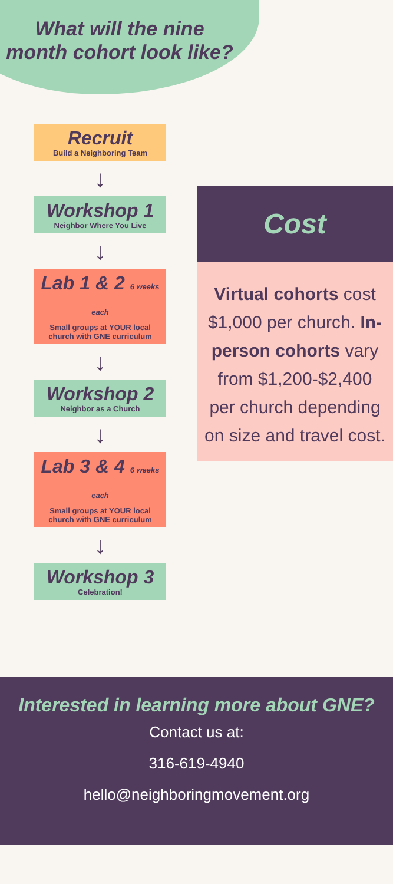What will the nine month cohort look like?
Recruit
Build a Neighboring Team
↓
Workshop 1
Neighbor Where You Live
↓
Lab 1 & 2 6 weeks each
Small groups at YOUR local church with GNE curriculum
↓
Workshop 2
Neighbor as a Church
↓
Lab 3 & 4 6 weeks each
Small groups at YOUR local church with GNE curriculum
↓
Workshop 3
Celebration!
Cost
Virtual cohorts cost $1,000 per church. In-person cohorts vary from $1,200-$2,400 per church depending on size and travel cost.
Interested in learning more about GNE?
Contact us at:
316-619-4940
hello@neighboringmovement.org